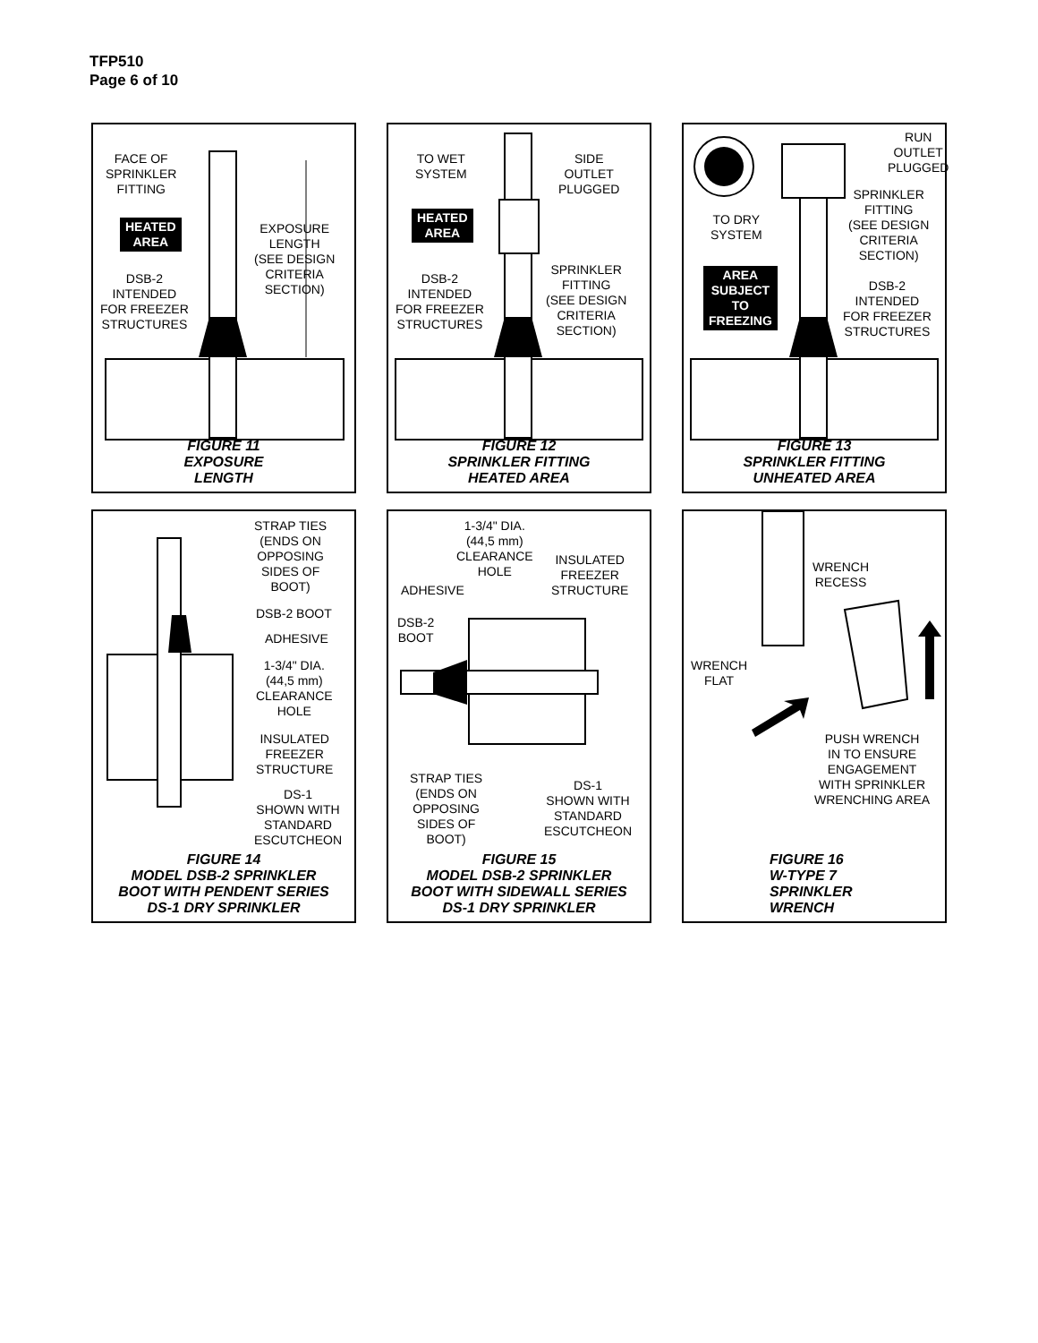TFP510
Page 6 of 10
FACE OF
SPRINKLER
FITTING
HEATED
AREA
EXPOSURE
LENGTH
(SEE DESIGN
CRITERIA
SECTION)
DSB-2
INTENDED
FOR FREEZER
STRUCTURES
FIGURE 11
EXPOSURE
LENGTH
TO WET
SYSTEM
SIDE
OUTLET
PLUGGED
HEATED
AREA
SPRINKLER
FITTING
(SEE DESIGN
CRITERIA
SECTION)
DSB-2
INTENDED
FOR FREEZER
STRUCTURES
FIGURE 12
SPRINKLER FITTING
HEATED AREA
RUN
OUTLET
PLUGGED
SPRINKLER
FITTING
(SEE DESIGN
CRITERIA
SECTION)
TO DRY
SYSTEM
AREA
SUBJECT
TO
FREEZING
DSB-2
INTENDED
FOR FREEZER
STRUCTURES
FIGURE 13
SPRINKLER FITTING
UNHEATED AREA
STRAP TIES
(ENDS ON
OPPOSING
SIDES OF
BOOT)
DSB-2 BOOT
ADHESIVE
1-3/4" DIA.
(44,5 mm)
CLEARANCE
HOLE
INSULATED
FREEZER
STRUCTURE
DS-1
SHOWN WITH
STANDARD
ESCUTCHEON
FIGURE 14
MODEL DSB-2 SPRINKLER
BOOT WITH PENDENT SERIES
DS-1 DRY SPRINKLER
1-3/4" DIA.
(44,5 mm)
CLEARANCE
HOLE
INSULATED
FREEZER
STRUCTURE
ADHESIVE
DSB-2
BOOT
STRAP TIES
(ENDS ON
OPPOSING
SIDES OF
BOOT)
DS-1
SHOWN WITH
STANDARD
ESCUTCHEON
FIGURE 15
MODEL DSB-2 SPRINKLER
BOOT WITH SIDEWALL SERIES
DS-1 DRY SPRINKLER
WRENCH
RECESS
WRENCH
FLAT
PUSH WRENCH
IN TO ENSURE
ENGAGEMENT
WITH SPRINKLER
WRENCHING AREA
FIGURE 16
W-TYPE 7
SPRINKLER
WRENCH